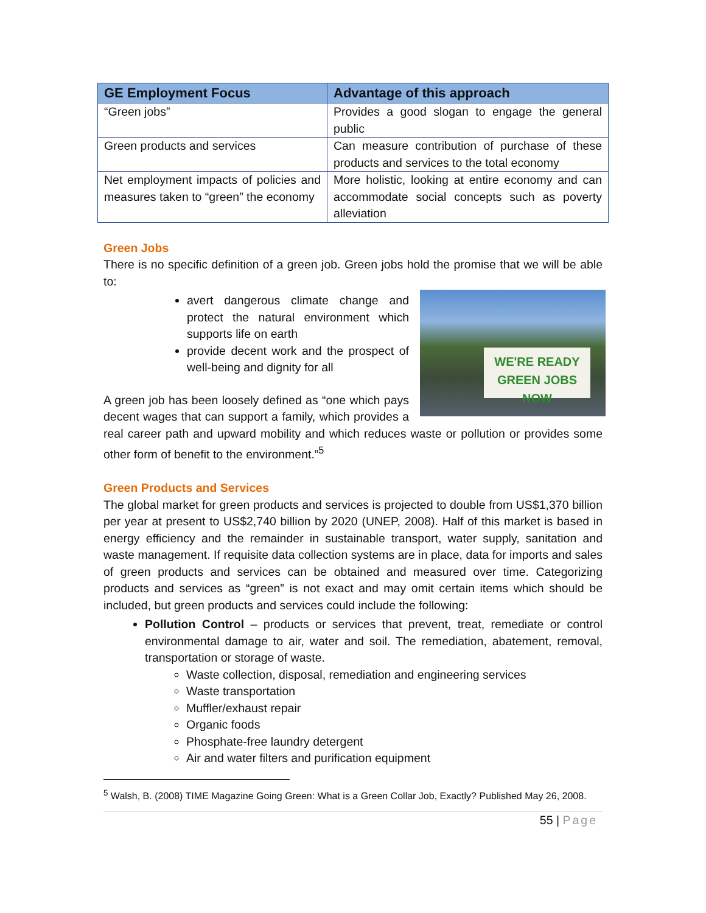| GE Employment Focus | Advantage of this approach |
| --- | --- |
| “Green jobs” | Provides a good slogan to engage the general public |
| Green products and services | Can measure contribution of purchase of these products and services to the total economy |
| Net employment impacts of policies and measures taken to “green” the economy | More holistic, looking at entire economy and can accommodate social concepts such as poverty alleviation |
Green Jobs
There is no specific definition of a green job. Green jobs hold the promise that we will be able to:
WE'RE READY
GREEN JOBS NOW
avert dangerous climate change and protect the natural environment which supports life on earth
provide decent work and the prospect of well‑being and dignity for all
A green job has been loosely defined as “one which pays decent wages that can support a family, which provides a real career path and upward mobility and which reduces waste or pollution or provides some other form of benefit to the environment.”<sup>5</sup>
Green Products and Services
The global market for green products and services is projected to double from US$1,370 billion per year at present to US$2,740 billion by 2020 (UNEP, 2008). Half of this market is based in energy efficiency and the remainder in sustainable transport, water supply, sanitation and waste management. If requisite data collection systems are in place, data for imports and sales of green products and services can be obtained and measured over time. Categorizing products and services as “green” is not exact and may omit certain items which should be included, but green products and services could include the following:
Pollution Control – products or services that prevent, treat, remediate or control environmental damage to air, water and soil. The remediation, abatement, removal, transportation or storage of waste.
Waste collection, disposal, remediation and engineering services
Waste transportation
Muffler/exhaust repair
Organic foods
Phosphate-free laundry detergent
Air and water filters and purification equipment
<sup>5</sup> Walsh, B. (2008) TIME Magazine Going Green: What is a Green Collar Job, Exactly? Published May 26, 2008.
55 | Page